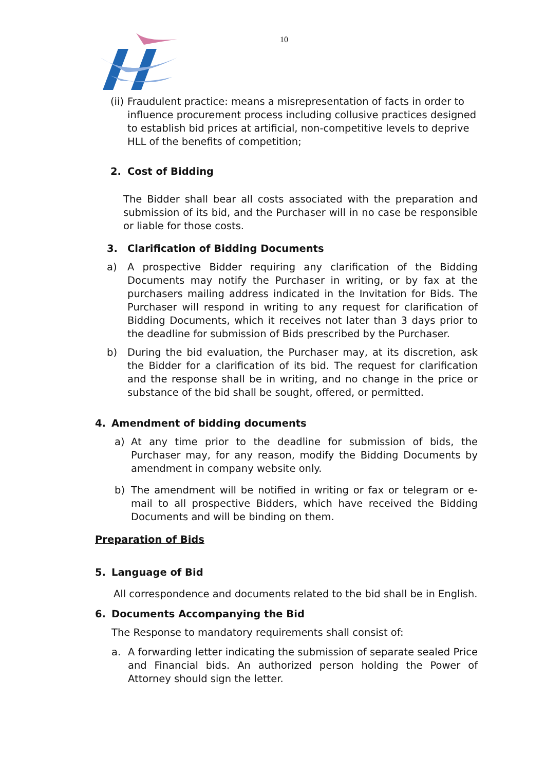10
(ii) Fraudulent practice: means a misrepresentation of facts in order to influence procurement process including collusive practices designed to establish bid prices at artificial, non-competitive levels to deprive HLL of the benefits of competition;
2. Cost of Bidding
The Bidder shall bear all costs associated with the preparation and submission of its bid, and the Purchaser will in no case be responsible or liable for those costs.
3. Clarification of Bidding Documents
a) A prospective Bidder requiring any clarification of the Bidding Documents may notify the Purchaser in writing, or by fax at the purchasers mailing address indicated in the Invitation for Bids. The Purchaser will respond in writing to any request for clarification of Bidding Documents, which it receives not later than 3 days prior to the deadline for submission of Bids prescribed by the Purchaser.
b) During the bid evaluation, the Purchaser may, at its discretion, ask the Bidder for a clarification of its bid. The request for clarification and the response shall be in writing, and no change in the price or substance of the bid shall be sought, offered, or permitted.
4. Amendment of bidding documents
a) At any time prior to the deadline for submission of bids, the Purchaser may, for any reason, modify the Bidding Documents by amendment in company website only.
b) The amendment will be notified in writing or fax or telegram or e-mail to all prospective Bidders, which have received the Bidding Documents and will be binding on them.
Preparation of Bids
5. Language of Bid
All correspondence and documents related to the bid shall be in English.
6. Documents Accompanying the Bid
The Response to mandatory requirements shall consist of:
a. A forwarding letter indicating the submission of separate sealed Price and Financial bids. An authorized person holding the Power of Attorney should sign the letter.